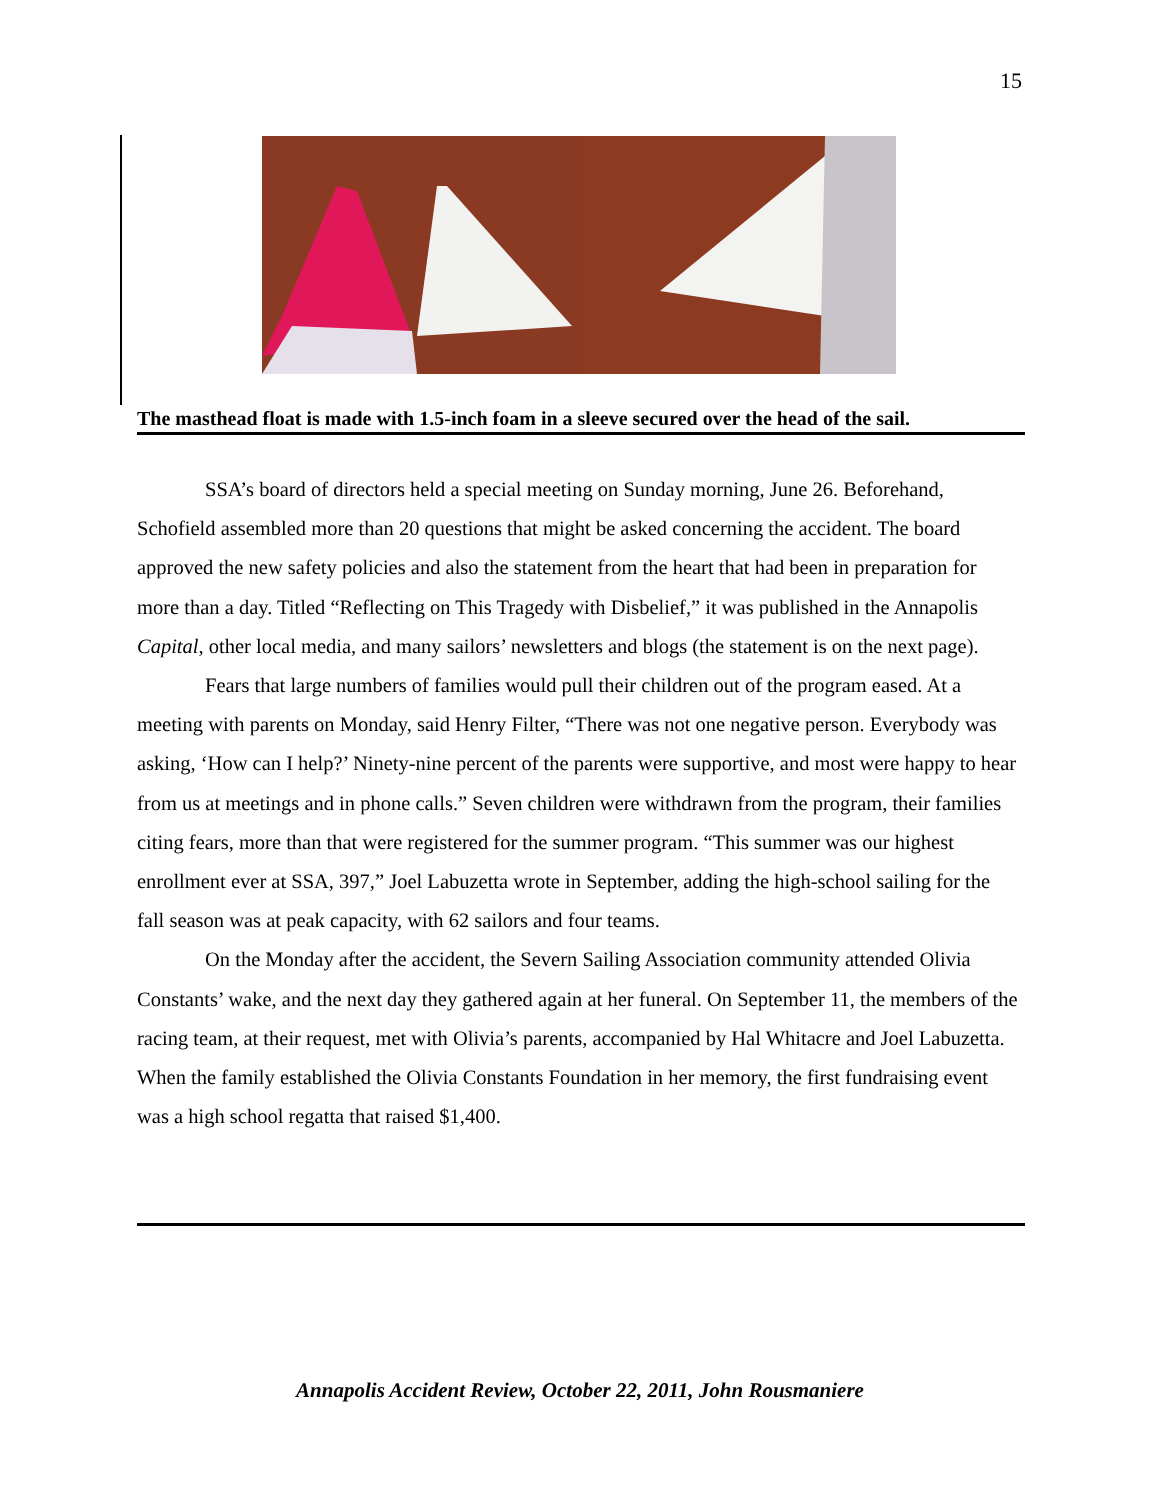15
The masthead float is made with 1.5-inch foam in a sleeve secured over the head of the sail.
SSA’s board of directors held a special meeting on Sunday morning, June 26. Beforehand, Schofield assembled more than 20 questions that might be asked concerning the accident. The board approved the new safety policies and also the statement from the heart that had been in preparation for more than a day. Titled “Reflecting on This Tragedy with Disbelief,” it was published in the Annapolis Capital, other local media, and many sailors’ newsletters and blogs (the statement is on the next page).
Fears that large numbers of families would pull their children out of the program eased. At a meeting with parents on Monday, said Henry Filter, “There was not one negative person. Everybody was asking, ‘How can I help?’ Ninety-nine percent of the parents were supportive, and most were happy to hear from us at meetings and in phone calls.” Seven children were withdrawn from the program, their families citing fears, more than that were registered for the summer program. “This summer was our highest enrollment ever at SSA, 397,” Joel Labuzetta wrote in September, adding the high-school sailing for the fall season was at peak capacity, with 62 sailors and four teams.
On the Monday after the accident, the Severn Sailing Association community attended Olivia Constants’ wake, and the next day they gathered again at her funeral. On September 11, the members of the racing team, at their request, met with Olivia’s parents, accompanied by Hal Whitacre and Joel Labuzetta. When the family established the Olivia Constants Foundation in her memory, the first fundraising event was a high school regatta that raised $1,400.
Annapolis Accident Review, October 22, 2011, John Rousmaniere